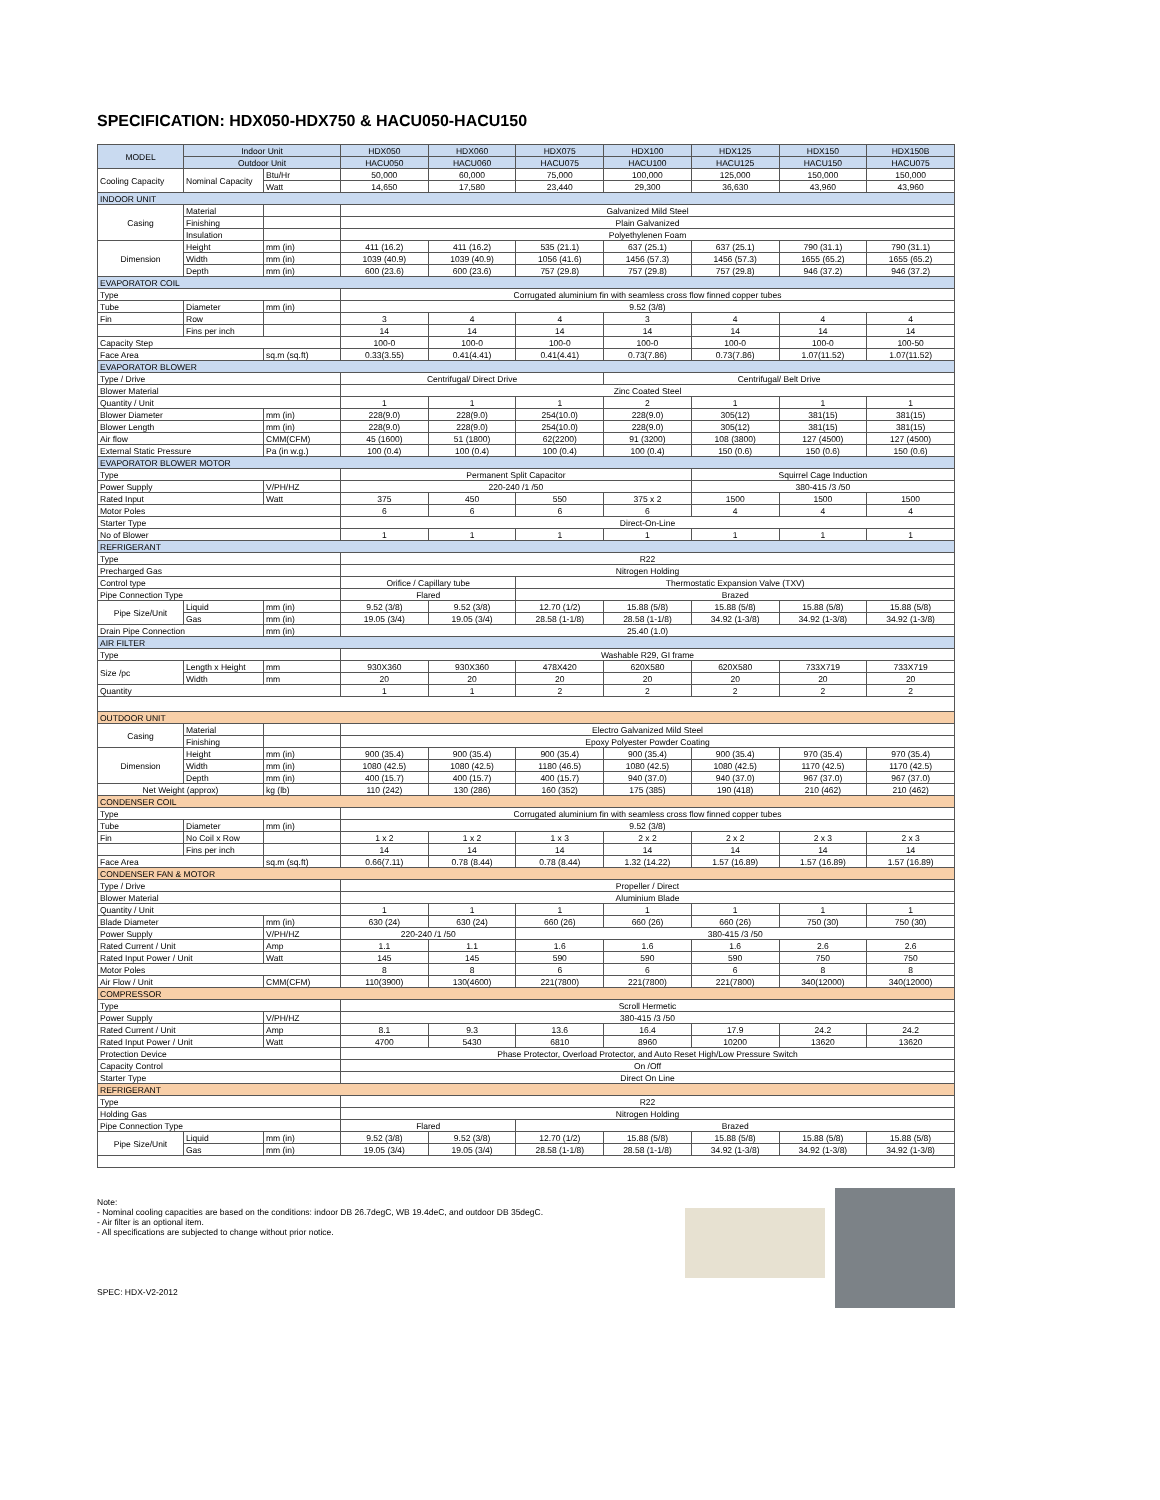SPECIFICATION: HDX050-HDX750 & HACU050-HACU150
| MODEL | Indoor Unit | | HDX050 | HDX060 | HDX075 | HDX100 | HDX125 | HDX150 | HDX150B |
| --- | --- | --- | --- | --- | --- | --- | --- | --- | --- |
| | Outdoor Unit | | HACU050 | HACU060 | HACU075 | HACU100 | HACU125 | HACU150 | HACU075 |
| Cooling Capacity | Nominal Capacity | Btu/Hr | 50,000 | 60,000 | 75,000 | 100,000 | 125,000 | 150,000 | 150,000 |
| | | Watt | 14,650 | 17,580 | 23,440 | 29,300 | 36,630 | 43,960 | 43,960 |
| INDOOR UNIT | | | | | | | | | |
| Casing | Material | | Galvanized Mild Steel | | | | | | |
| | Finishing | | Plain Galvanized | | | | | | |
| | Insulation | | Polyethylenen Foam | | | | | | |
| Dimension | Height | mm (in) | 411 (16.2) | 411 (16.2) | 535 (21.1) | 637 (25.1) | 637 (25.1) | 790 (31.1) | 790 (31.1) |
| | Width | mm (in) | 1039 (40.9) | 1039 (40.9) | 1056 (41.6) | 1456 (57.3) | 1456 (57.3) | 1655 (65.2) | 1655 (65.2) |
| | Depth | mm (in) | 600 (23.6) | 600 (23.6) | 757 (29.8) | 757 (29.8) | 757 (29.8) | 946 (37.2) | 946 (37.2) |
| EVAPORATOR COIL | | | | | | | | | |
| Type | | | Corrugated aluminium fin with seamless cross flow finned copper tubes | | | | | | |
| Tube | Diameter | mm (in) | 9.52 (3/8) | | | | | | |
| Fin | Row | | 3 | 4 | 4 | 3 | 4 | 4 | 4 |
| | Fins per inch | | 14 | 14 | 14 | 14 | 14 | 14 | 14 |
| Capacity Step | | | 100-0 | 100-0 | 100-0 | 100-0 | 100-0 | 100-0 | 100-50 |
| Face Area | | sq.m (sq.ft) | 0.33(3.55) | 0.41(4.41) | 0.41(4.41) | 0.73(7.86) | 0.73(7.86) | 1.07(11.52) | 1.07(11.52) |
| EVAPORATOR BLOWER | | | | | | | | | |
| Type / Drive | | | Centrifugal/ Direct Drive | | | Centrifugal/ Belt Drive | | | |
| Blower Material | | | Zinc Coated Steel | | | | | | |
| Quantity / Unit | | | 1 | 1 | 1 | 2 | 1 | 1 | 1 |
| Blower Diameter | | mm (in) | 228(9.0) | 228(9.0) | 254(10.0) | 228(9.0) | 305(12) | 381(15) | 381(15) |
| Blower Length | | mm (in) | 228(9.0) | 228(9.0) | 254(10.0) | 228(9.0) | 305(12) | 381(15) | 381(15) |
| Air flow | | CMM(CFM) | 45 (1600) | 51 (1800) | 62(2200) | 91 (3200) | 108 (3800) | 127 (4500) | 127 (4500) |
| External Static Pressure | | Pa (in w.g.) | 100 (0.4) | 100 (0.4) | 100 (0.4) | 100 (0.4) | 150 (0.6) | 150 (0.6) | 150 (0.6) |
| EVAPORATOR BLOWER MOTOR | | | | | | | | | |
| Type | | | Permanent Split Capacitor | | | | Squirrel Cage Induction | | |
| Power Supply | | V/PH/HZ | 220-240 /1 /50 | | | | 380-415 /3 /50 | | |
| Rated Input | | Watt | 375 | 450 | 550 | 375 x 2 | 1500 | 1500 | 1500 |
| Motor Poles | | | 6 | 6 | 6 | 6 | 4 | 4 | 4 |
| Starter Type | | | Direct-On-Line | | | | | | |
| No of Blower | | | 1 | 1 | 1 | 1 | 1 | 1 | 1 |
| REFRIGERANT | | | | | | | | | |
| Type | | | R22 | | | | | | |
| Precharged Gas | | | Nitrogen Holding | | | | | | |
| Control type | | | Orifice / Capillary tube | | Thermostatic Expansion Valve (TXV) | | | | |
| Pipe Connection Type | | | Flared | | Brazed | | | | |
| Pipe Size/Unit | Liquid | mm (in) | 9.52 (3/8) | 9.52 (3/8) | 12.70 (1/2) | 15.88 (5/8) | 15.88 (5/8) | 15.88 (5/8) | 15.88 (5/8) |
| | Gas | mm (in) | 19.05 (3/4) | 19.05 (3/4) | 28.58 (1-1/8) | 28.58 (1-1/8) | 34.92 (1-3/8) | 34.92 (1-3/8) | 34.92 (1-3/8) |
| Drain Pipe Connection | | mm (in) | 25.40 (1.0) | | | | | | |
| AIR FILTER | | | | | | | | | |
| Type | | | Washable R29, GI frame | | | | | | |
| Size /pc | Length x Height | mm | 930X360 | 930X360 | 478X420 | 620X580 | 620X580 | 733X719 | 733X719 |
| | Width | mm | 20 | 20 | 20 | 20 | 20 | 20 | 20 |
| Quantity | | | 1 | 1 | 2 | 2 | 2 | 2 | 2 |
| OUTDOOR UNIT | | | | | | | | | |
| Casing | Material | | Electro Galvanized Mild Steel | | | | | | |
| | Finishing | | Epoxy Polyester Powder Coating | | | | | | |
| Dimension | Height | mm (in) | 900 (35.4) | 900 (35.4) | 900 (35.4) | 900 (35.4) | 900 (35.4) | 970 (35.4) | 970 (35.4) |
| | Width | mm (in) | 1080 (42.5) | 1080 (42.5) | 1180 (46.5) | 1080 (42.5) | 1080 (42.5) | 1170 (42.5) | 1170 (42.5) |
| | Depth | mm (in) | 400 (15.7) | 400 (15.7) | 400 (15.7) | 940 (37.0) | 940 (37.0) | 967 (37.0) | 967 (37.0) |
| Net Weight (approx) | | kg (lb) | 110 (242) | 130 (286) | 160 (352) | 175 (385) | 190 (418) | 210 (462) | 210 (462) |
| CONDENSER COIL | | | | | | | | | |
| Type | | | Corrugated aluminium fin with seamless cross flow finned copper tubes | | | | | | |
| Tube | Diameter | mm (in) | 9.52 (3/8) | | | | | | |
| Fin | No Coil x Row | | 1 x 2 | 1 x 2 | 1 x 3 | 2 x 2 | 2 x 2 | 2 x 3 | 2 x 3 |
| | Fins per inch | | 14 | 14 | 14 | 14 | 14 | 14 | 14 |
| Face Area | | sq.m (sq.ft) | 0.66(7.11) | 0.78 (8.44) | 0.78 (8.44) | 1.32 (14.22) | 1.57 (16.89) | 1.57 (16.89) | 1.57 (16.89) |
| CONDENSER FAN & MOTOR | | | | | | | | | |
| Type / Drive | | | Propeller / Direct | | | | | | |
| Blower Material | | | Aluminium Blade | | | | | | |
| Quantity / Unit | | | 1 | 1 | 1 | 1 | 1 | 1 | 1 |
| Blade Diameter | | mm (in) | 630 (24) | 630 (24) | 660 (26) | 660 (26) | 660 (26) | 750 (30) | 750 (30) |
| Power Supply | | V/PH/HZ | 220-240 /1 /50 | | 380-415 /3 /50 | | | | |
| Rated Current / Unit | | Amp | 1.1 | 1.1 | 1.6 | 1.6 | 1.6 | 2.6 | 2.6 |
| Rated Input Power / Unit | | Watt | 145 | 145 | 590 | 590 | 590 | 750 | 750 |
| Motor Poles | | | 8 | 8 | 6 | 6 | 6 | 8 | 8 |
| Air Flow / Unit | | CMM(CFM) | 110(3900) | 130(4600) | 221(7800) | 221(7800) | 221(7800) | 340(12000) | 340(12000) |
| COMPRESSOR | | | | | | | | | |
| Type | | | Scroll Hermetic | | | | | | |
| Power Supply | | V/PH/HZ | 380-415 /3 /50 | | | | | | |
| Rated Current / Unit | | Amp | 8.1 | 9.3 | 13.6 | 16.4 | 17.9 | 24.2 | 24.2 |
| Rated Input Power / Unit | | Watt | 4700 | 5430 | 6810 | 8960 | 10200 | 13620 | 13620 |
| Protection Device | | | Phase Protector, Overload Protector, and Auto Reset High/Low Pressure Switch | | | | | | |
| Capacity Control | | | On /Off | | | | | | |
| Starter Type | | | Direct On Line | | | | | | |
| REFRIGERANT | | | | | | | | | |
| Type | | | R22 | | | | | | |
| Holding Gas | | | Nitrogen Holding | | | | | | |
| Pipe Connection Type | | | Flared | | Brazed | | | | |
| Pipe Size/Unit | Liquid | mm (in) | 9.52 (3/8) | 9.52 (3/8) | 12.70 (1/2) | 15.88 (5/8) | 15.88 (5/8) | 15.88 (5/8) | 15.88 (5/8) |
| | Gas | mm (in) | 19.05 (3/4) | 19.05 (3/4) | 28.58 (1-1/8) | 28.58 (1-1/8) | 34.92 (1-3/8) | 34.92 (1-3/8) | 34.92 (1-3/8) |
Note:
- Nominal cooling capacities are based on the conditions: indoor DB 26.7degC, WB 19.4deC, and outdoor DB 35degC.
- Air filter is an optional item.
- All specifications are subjected to change without prior notice.
SPEC: HDX-V2-2012